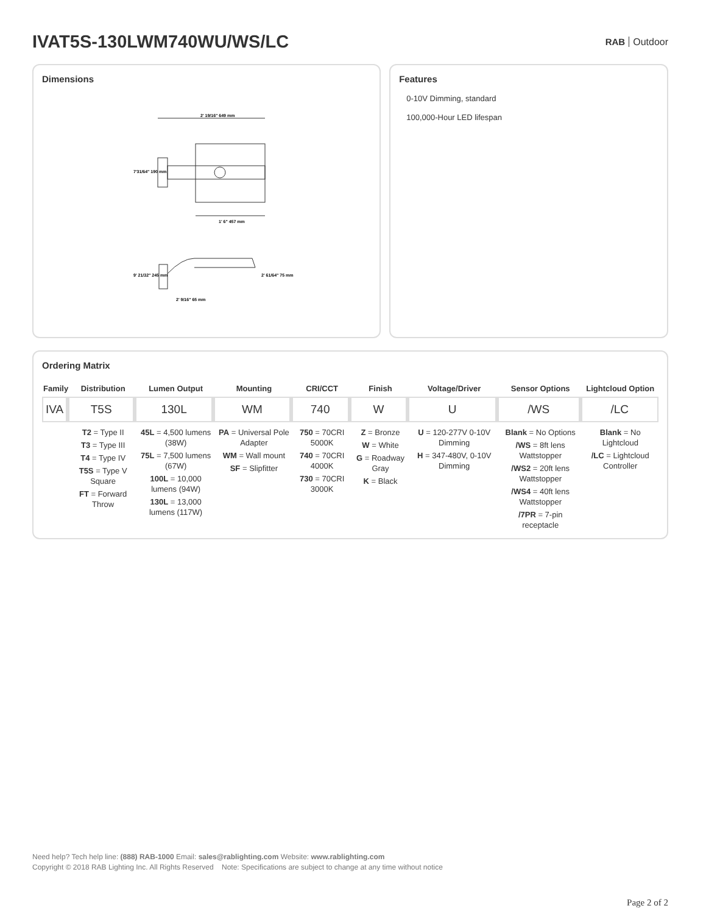IVAT5S-130LWM740WU/WS/LC
RAB Outdoor
Dimensions
2' 19/16" 649 mm
7'31/64" 190 mm
1' 6" 457 mm
9' 21/32" 245 mm
2' 61/64" 75 mm
2' 9/16" 65 mm
Features
0-10V Dimming, standard
100,000-Hour LED lifespan
Ordering Matrix
| Family | Distribution | Lumen Output | Mounting | CRI/CCT | Finish | Voltage/Driver | Sensor Options | Lightcloud Option |
| --- | --- | --- | --- | --- | --- | --- | --- | --- |
| IVA | T5S | 130L | WM | 740 | W | U | /WS | /LC |
| | T2 = Type II T3 = Type III T4 = Type IV T5S = Type V Square FT = Forward Throw | 45L = 4,500 lumens (38W) 75L = 7,500 lumens (67W) 100L = 10,000 lumens (94W) 130L = 13,000 lumens (117W) | PA = Universal Pole Adapter WM = Wall mount SF = Slipfitter | 750 = 70CRI 5000K 740 = 70CRI 4000K 730 = 70CRI 3000K | Z = Bronze W = White G = Roadway Gray K = Black | U = 120-277V 0-10V Dimming H = 347-480V, 0-10V Dimming | Blank = No Options /WS = 8ft lens Wattstopper /WS2 = 20ft lens Wattstopper /WS4 = 40ft lens Wattstopper /7PR = 7-pin receptacle | Blank = No Lightcloud /LC = Lightcloud Controller |
Need help? Tech help line: (888) RAB-1000 Email: sales@rablighting.com Website: www.rablighting.com
Copyright © 2018 RAB Lighting Inc. All Rights Reserved Note: Specifications are subject to change at any time without notice
Page 2 of 2